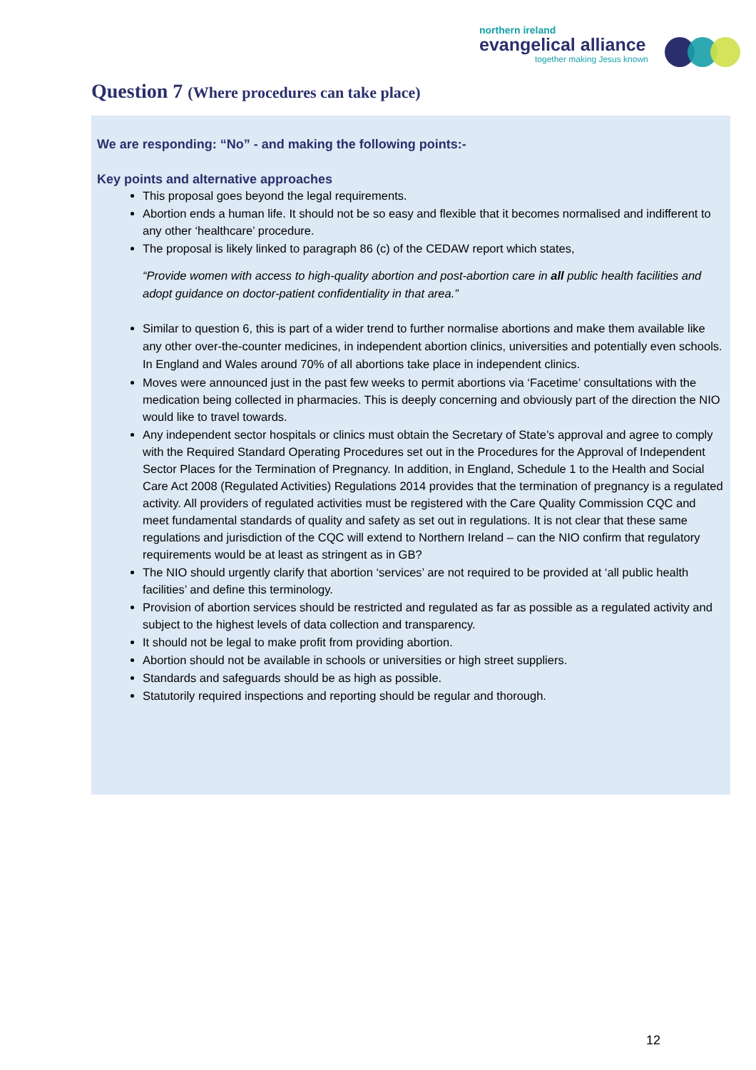northern ireland
evangelical alliance
together making Jesus known
Question 7 (Where procedures can take place)
We are responding: “No” - and making the following points:-
Key points and alternative approaches
This proposal goes beyond the legal requirements.
Abortion ends a human life. It should not be so easy and flexible that it becomes normalised and indifferent to any other ‘healthcare’ procedure.
The proposal is likely linked to paragraph 86 (c) of the CEDAW report which states,
“Provide women with access to high-quality abortion and post-abortion care in all public health facilities and adopt guidance on doctor-patient confidentiality in that area.”
Similar to question 6, this is part of a wider trend to further normalise abortions and make them available like any other over-the-counter medicines, in independent abortion clinics, universities and potentially even schools. In England and Wales around 70% of all abortions take place in independent clinics.
Moves were announced just in the past few weeks to permit abortions via ‘Facetime’ consultations with the medication being collected in pharmacies. This is deeply concerning and obviously part of the direction the NIO would like to travel towards.
Any independent sector hospitals or clinics must obtain the Secretary of State’s approval and agree to comply with the Required Standard Operating Procedures set out in the Procedures for the Approval of Independent Sector Places for the Termination of Pregnancy. In addition, in England, Schedule 1 to the Health and Social Care Act 2008 (Regulated Activities) Regulations 2014 provides that the termination of pregnancy is a regulated activity. All providers of regulated activities must be registered with the Care Quality Commission CQC and meet fundamental standards of quality and safety as set out in regulations. It is not clear that these same regulations and jurisdiction of the CQC will extend to Northern Ireland – can the NIO confirm that regulatory requirements would be at least as stringent as in GB?
The NIO should urgently clarify that abortion ‘services’ are not required to be provided at ‘all public health facilities’ and define this terminology.
Provision of abortion services should be restricted and regulated as far as possible as a regulated activity and subject to the highest levels of data collection and transparency.
It should not be legal to make profit from providing abortion.
Abortion should not be available in schools or universities or high street suppliers.
Standards and safeguards should be as high as possible.
Statutorily required inspections and reporting should be regular and thorough.
12